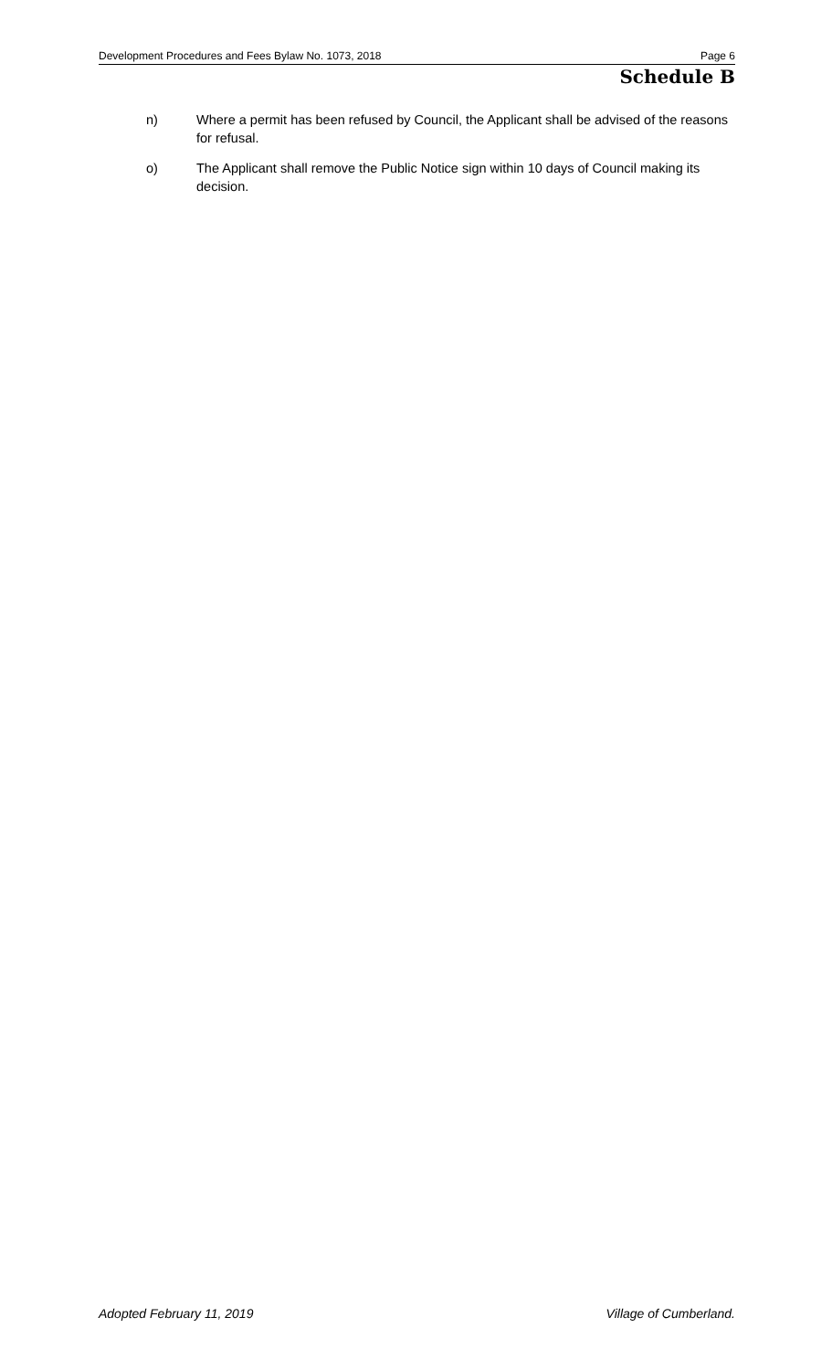Development Procedures and Fees Bylaw No. 1073, 2018 Page 6
Schedule B
n) Where a permit has been refused by Council, the Applicant shall be advised of the reasons for refusal.
o) The Applicant shall remove the Public Notice sign within 10 days of Council making its decision.
Adopted February 11, 2019 Village of Cumberland.